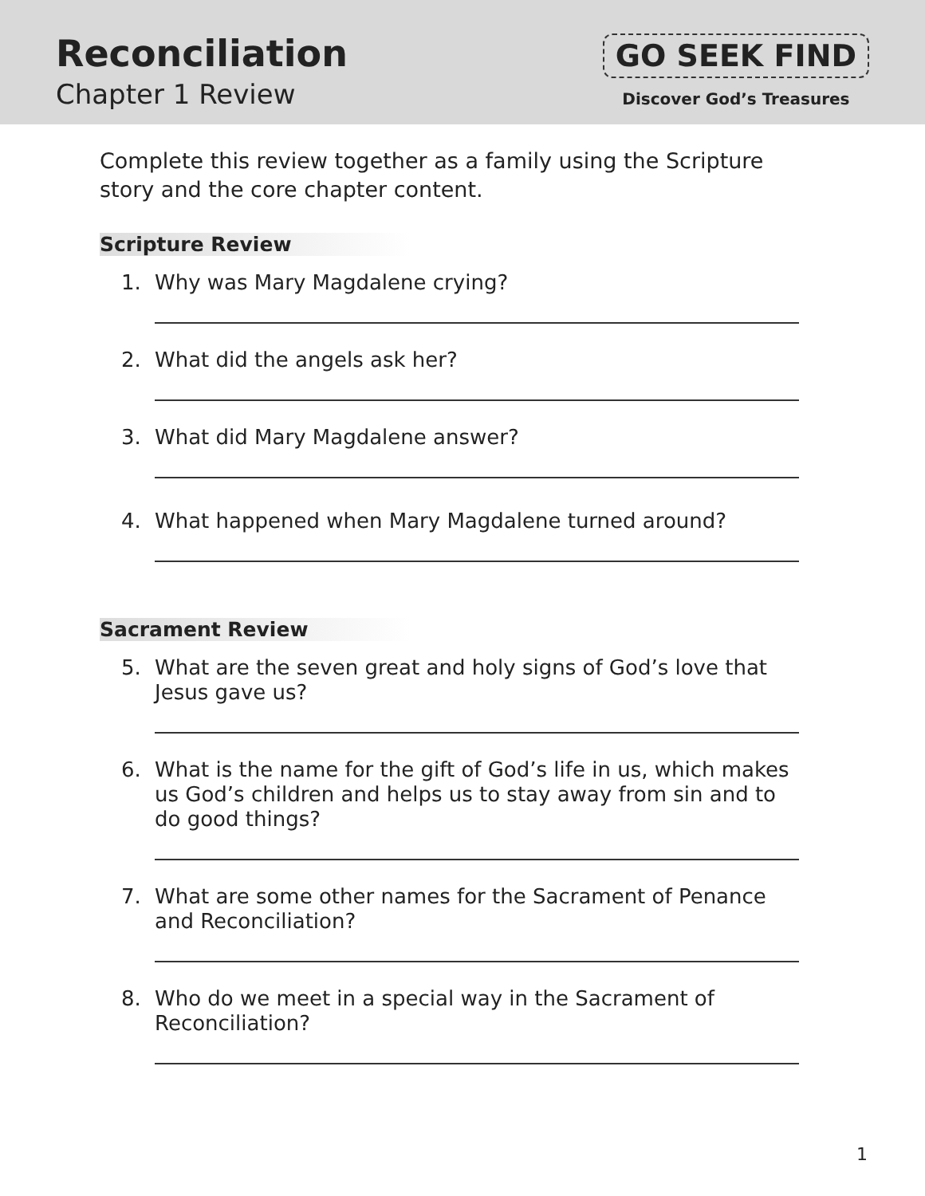Reconciliation
Chapter 1 Review
GO SEEK FIND
Discover God’s Treasures
Complete this review together as a family using the Scripture story and the core chapter content.
Scripture Review
1. Why was Mary Magdalene crying?
2. What did the angels ask her?
3. What did Mary Magdalene answer?
4. What happened when Mary Magdalene turned around?
Sacrament Review
5. What are the seven great and holy signs of God’s love that Jesus gave us?
6. What is the name for the gift of God’s life in us, which makes us God’s children and helps us to stay away from sin and to do good things?
7. What are some other names for the Sacrament of Penance and Reconciliation?
8. Who do we meet in a special way in the Sacrament of Reconciliation?
1